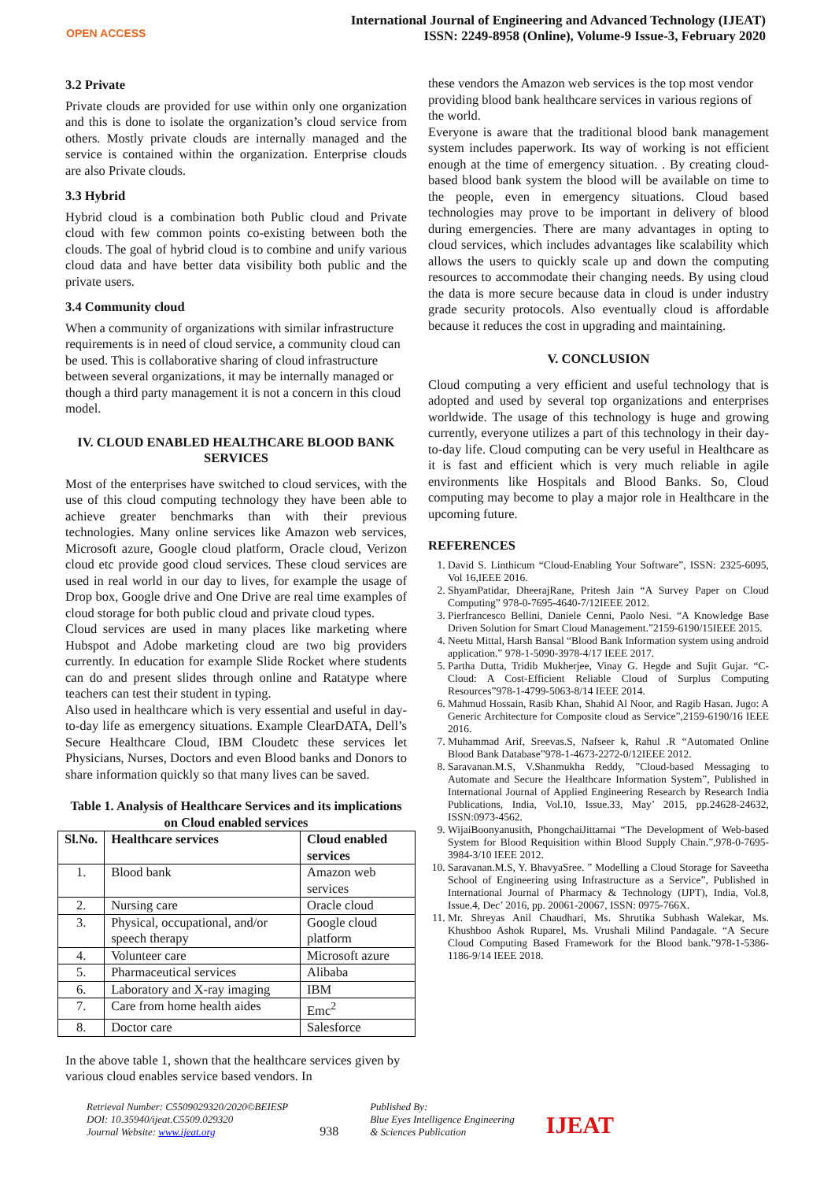OPEN ACCESS
International Journal of Engineering and Advanced Technology (IJEAT)
ISSN: 2249-8958 (Online), Volume-9 Issue-3, February 2020
3.2 Private
Private clouds are provided for use within only one organization and this is done to isolate the organization’s cloud service from others. Mostly private clouds are internally managed and the service is contained within the organization. Enterprise clouds are also Private clouds.
3.3 Hybrid
Hybrid cloud is a combination both Public cloud and Private cloud with few common points co-existing between both the clouds. The goal of hybrid cloud is to combine and unify various cloud data and have better data visibility both public and the private users.
3.4 Community cloud
When a community of organizations with similar infrastructure requirements is in need of cloud service, a community cloud can be used. This is collaborative sharing of cloud infrastructure between several organizations, it may be internally managed or though a third party management it is not a concern in this cloud model.
IV. CLOUD ENABLED HEALTHCARE BLOOD BANK SERVICES
Most of the enterprises have switched to cloud services, with the use of this cloud computing technology they have been able to achieve greater benchmarks than with their previous technologies. Many online services like Amazon web services, Microsoft azure, Google cloud platform, Oracle cloud, Verizon cloud etc provide good cloud services. These cloud services are used in real world in our day to lives, for example the usage of Drop box, Google drive and One Drive are real time examples of cloud storage for both public cloud and private cloud types.
Cloud services are used in many places like marketing where Hubspot and Adobe marketing cloud are two big providers currently. In education for example Slide Rocket where students can do and present slides through online and Ratatype where teachers can test their student in typing.
Also used in healthcare which is very essential and useful in day-to-day life as emergency situations. Example ClearDATA, Dell’s Secure Healthcare Cloud, IBM Cloudetc these services let Physicians, Nurses, Doctors and even Blood banks and Donors to share information quickly so that many lives can be saved.
Table 1. Analysis of Healthcare Services and its implications on Cloud enabled services
| Sl.No. | Healthcare services | Cloud enabled services |
| --- | --- | --- |
| 1. | Blood bank | Amazon web services |
| 2. | Nursing care | Oracle cloud |
| 3. | Physical, occupational, and/or speech therapy | Google cloud platform |
| 4. | Volunteer care | Microsoft azure |
| 5. | Pharmaceutical services | Alibaba |
| 6. | Laboratory and X-ray imaging | IBM |
| 7. | Care from home health aides | Emc<sup>2</sup> |
| 8. | Doctor care | Salesforce |
In the above table 1, shown that the healthcare services given by various cloud enables service based vendors. In
these vendors the Amazon web services is the top most vendor providing blood bank healthcare services in various regions of the world.
Everyone is aware that the traditional blood bank management system includes paperwork. Its way of working is not efficient enough at the time of emergency situation. . By creating cloud-based blood bank system the blood will be available on time to the people, even in emergency situations. Cloud based technologies may prove to be important in delivery of blood during emergencies. There are many advantages in opting to cloud services, which includes advantages like scalability which allows the users to quickly scale up and down the computing resources to accommodate their changing needs. By using cloud the data is more secure because data in cloud is under industry grade security protocols. Also eventually cloud is affordable because it reduces the cost in upgrading and maintaining.
V. CONCLUSION
Cloud computing a very efficient and useful technology that is adopted and used by several top organizations and enterprises worldwide. The usage of this technology is huge and growing currently, everyone utilizes a part of this technology in their day-to-day life. Cloud computing can be very useful in Healthcare as it is fast and efficient which is very much reliable in agile environments like Hospitals and Blood Banks. So, Cloud computing may become to play a major role in Healthcare in the upcoming future.
REFERENCES
1. David S. Linthicum “Cloud-Enabling Your Software”, ISSN: 2325-6095, Vol 16,IEEE 2016.
2. ShyamPatidar, DheerajRane, Pritesh Jain “A Survey Paper on Cloud Computing” 978-0-7695-4640-7/12IEEE 2012.
3. Pierfrancesco Bellini, Daniele Cenni, Paolo Nesi. “A Knowledge Base Driven Solution for Smart Cloud Management.”2159-6190/15IEEE 2015.
4. Neetu Mittal, Harsh Bansal “Blood Bank Information system using android application.” 978-1-5090-3978-4/17 IEEE 2017.
5. Partha Dutta, Tridib Mukherjee, Vinay G. Hegde and Sujit Gujar. “C-Cloud: A Cost-Efficient Reliable Cloud of Surplus Computing Resources”978-1-4799-5063-8/14 IEEE 2014.
6. Mahmud Hossain, Rasib Khan, Shahid Al Noor, and Ragib Hasan. Jugo: A Generic Architecture for Composite cloud as Service”,2159-6190/16 IEEE 2016.
7. Muhammad Arif, Sreevas.S, Nafseer k, Rahul .R “Automated Online Blood Bank Database”978-1-4673-2272-0/12IEEE 2012.
8. Saravanan.M.S, V.Shanmukha Reddy, ”Cloud-based Messaging to Automate and Secure the Healthcare Information System”, Published in International Journal of Applied Engineering Research by Research India Publications, India, Vol.10, Issue.33, May’ 2015, pp.24628-24632, ISSN:0973-4562.
9. WijaiBoonyanusith, PhongchaiJittamai “The Development of Web-based System for Blood Requisition within Blood Supply Chain.”,978-0-7695-3984-3/10 IEEE 2012.
10. Saravanan.M.S, Y. BhavyaSree. ” Modelling a Cloud Storage for Saveetha School of Engineering using Infrastructure as a Service”, Published in International Journal of Pharmacy & Technology (IJPT), India, Vol.8, Issue.4, Dec’ 2016, pp. 20061-20067, ISSN: 0975-766X.
11. Mr. Shreyas Anil Chaudhari, Ms. Shrutika Subhash Walekar, Ms. Khushboo Ashok Ruparel, Ms. Vrushali Milind Pandagale. “A Secure Cloud Computing Based Framework for the Blood bank.”978-1-5386-1186-9/14 IEEE 2018.
Retrieval Number: C5509029320/2020©BEIESP
DOI: 10.35940/ijeat.C5509.029320
Journal Website: www.ijeat.org
938
Published By:
Blue Eyes Intelligence Engineering
& Sciences Publication
IJEAT